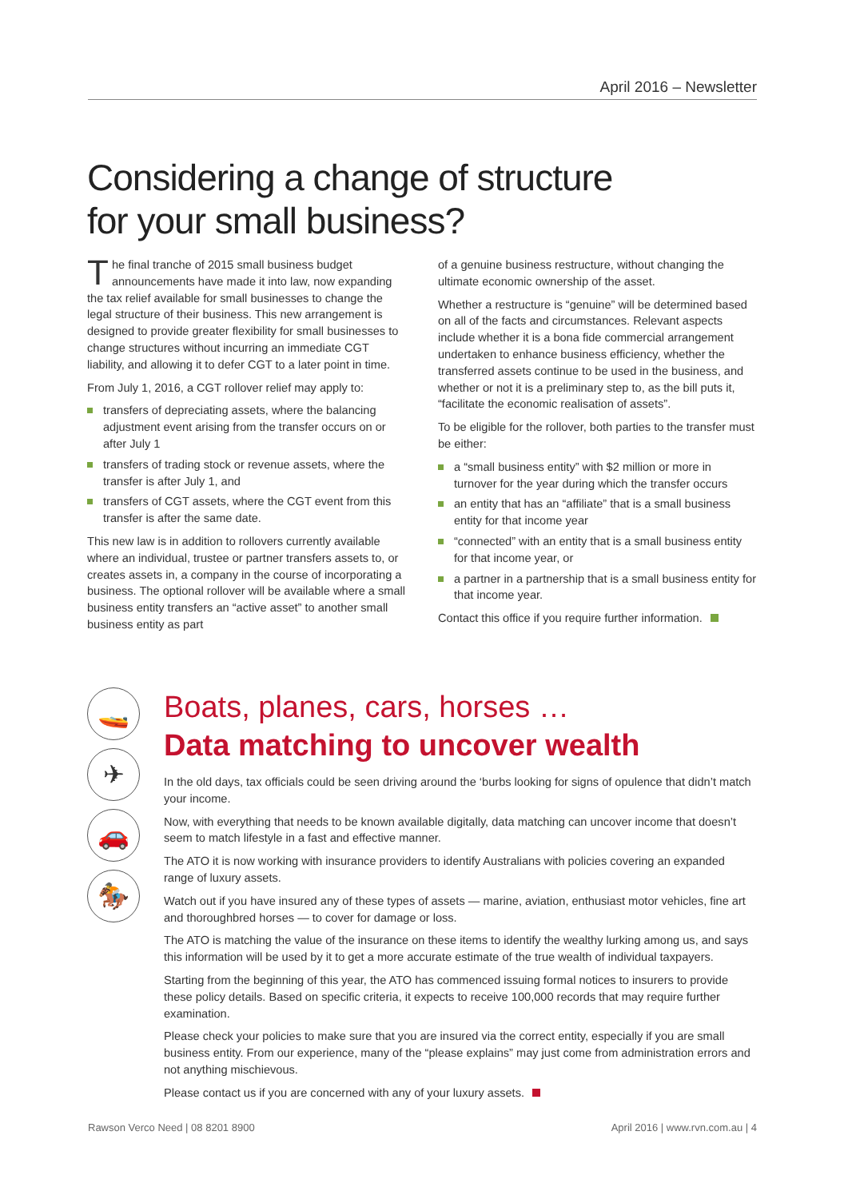April 2016 – Newsletter
Considering a change of structure
for your small business?
The final tranche of 2015 small business budget announcements have made it into law, now expanding the tax relief available for small businesses to change the legal structure of their business. This new arrangement is designed to provide greater flexibility for small businesses to change structures without incurring an immediate CGT liability, and allowing it to defer CGT to a later point in time.
From July 1, 2016, a CGT rollover relief may apply to:
transfers of depreciating assets, where the balancing adjustment event arising from the transfer occurs on or after July 1
transfers of trading stock or revenue assets, where the transfer is after July 1, and
transfers of CGT assets, where the CGT event from this transfer is after the same date.
This new law is in addition to rollovers currently available where an individual, trustee or partner transfers assets to, or creates assets in, a company in the course of incorporating a business. The optional rollover will be available where a small business entity transfers an “active asset” to another small business entity as part
of a genuine business restructure, without changing the ultimate economic ownership of the asset.
Whether a restructure is “genuine” will be determined based on all of the facts and circumstances. Relevant aspects include whether it is a bona fide commercial arrangement undertaken to enhance business efficiency, whether the transferred assets continue to be used in the business, and whether or not it is a preliminary step to, as the bill puts it, “facilitate the economic realisation of assets”.
To be eligible for the rollover, both parties to the transfer must be either:
a “small business entity” with $2 million or more in turnover for the year during which the transfer occurs
an entity that has an “affiliate” that is a small business entity for that income year
“connected” with an entity that is a small business entity for that income year, or
a partner in a partnership that is a small business entity for that income year.
Contact this office if you require further information.
🚤
✈
🚗
🏇
Boats, planes, cars, horses …
Data matching to uncover wealth
In the old days, tax officials could be seen driving around the ‘burbs looking for signs of opulence that didn’t match your income.
Now, with everything that needs to be known available digitally, data matching can uncover income that doesn’t seem to match lifestyle in a fast and effective manner.
The ATO it is now working with insurance providers to identify Australians with policies covering an expanded range of luxury assets.
Watch out if you have insured any of these types of assets — marine, aviation, enthusiast motor vehicles, fine art and thoroughbred horses — to cover for damage or loss.
The ATO is matching the value of the insurance on these items to identify the wealthy lurking among us, and says this information will be used by it to get a more accurate estimate of the true wealth of individual taxpayers.
Starting from the beginning of this year, the ATO has commenced issuing formal notices to insurers to provide these policy details. Based on specific criteria, it expects to receive 100,000 records that may require further examination.
Please check your policies to make sure that you are insured via the correct entity, especially if you are small business entity. From our experience, many of the “please explains” may just come from administration errors and not anything mischievous.
Please contact us if you are concerned with any of your luxury assets.
Rawson Verco Need | 08 8201 8900 April 2016 | www.rvn.com.au | 4